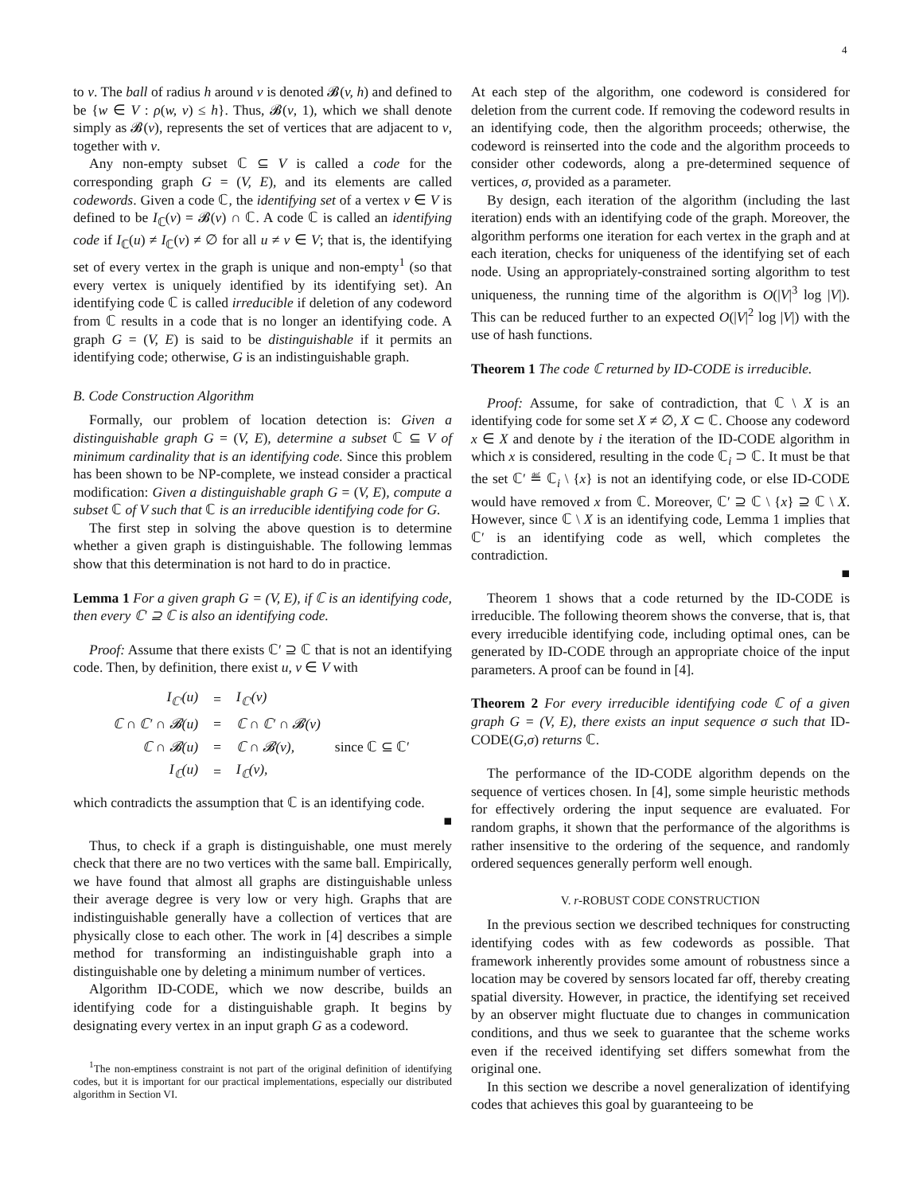4
to v. The ball of radius h around v is denoted 𝓑(v, h) and defined to be {w ∈ V : ρ(w, v) ≤ h}. Thus, 𝓑(v, 1), which we shall denote simply as 𝓑(v), represents the set of vertices that are adjacent to v, together with v.
Any non-empty subset ℂ ⊆ V is called a code for the corresponding graph G = (V, E), and its elements are called codewords. Given a code ℂ, the identifying set of a vertex v ∈ V is defined to be I<sub>ℂ</sub>(v) = 𝓑(v) ∩ ℂ. A code ℂ is called an identifying code if I<sub>ℂ</sub>(u) ≠ I<sub>ℂ</sub>(v) ≠ ∅ for all u ≠ v ∈ V; that is, the identifying set of every vertex in the graph is unique and non-empty<sup>1</sup> (so that every vertex is uniquely identified by its identifying set). An identifying code ℂ is called irreducible if deletion of any codeword from ℂ results in a code that is no longer an identifying code. A graph G = (V, E) is said to be distinguishable if it permits an identifying code; otherwise, G is an indistinguishable graph.
B. Code Construction Algorithm
Formally, our problem of location detection is: Given a distinguishable graph G = (V, E), determine a subset ℂ ⊆ V of minimum cardinality that is an identifying code. Since this problem has been shown to be NP-complete, we instead consider a practical modification: Given a distinguishable graph G = (V, E), compute a subset ℂ of V such that ℂ is an irreducible identifying code for G.
The first step in solving the above question is to determine whether a given graph is distinguishable. The following lemmas show that this determination is not hard to do in practice.
Lemma 1 For a given graph G = (V, E), if ℂ is an identifying code, then every ℂ′ ⊇ ℂ is also an identifying code.
Proof: Assume that there exists ℂ′ ⊇ ℂ that is not an identifying code. Then, by definition, there exist u, v ∈ V with
| I<sub>ℂ′</sub>(u) | = | I<sub>ℂ′</sub>(v) | |
| ℂ ∩ ℂ′ ∩ 𝓑(u) | = | ℂ ∩ ℂ′ ∩ 𝓑(v) | |
| ℂ ∩ 𝓑(u) | = | ℂ ∩ 𝓑(v), | since ℂ ⊆ ℂ′ |
| I<sub>ℂ</sub>(u) | = | I<sub>ℂ</sub>(v), | |
which contradicts the assumption that ℂ is an identifying code.
■
Thus, to check if a graph is distinguishable, one must merely check that there are no two vertices with the same ball. Empirically, we have found that almost all graphs are distinguishable unless their average degree is very low or very high. Graphs that are indistinguishable generally have a collection of vertices that are physically close to each other. The work in [4] describes a simple method for transforming an indistinguishable graph into a distinguishable one by deleting a minimum number of vertices.
Algorithm ID-CODE, which we now describe, builds an identifying code for a distinguishable graph. It begins by designating every vertex in an input graph G as a codeword.
<sup>1</sup> The non-emptiness constraint is not part of the original definition of identifying codes, but it is important for our practical implementations, especially our distributed algorithm in Section VI.
At each step of the algorithm, one codeword is considered for deletion from the current code. If removing the codeword results in an identifying code, then the algorithm proceeds; otherwise, the codeword is reinserted into the code and the algorithm proceeds to consider other codewords, along a pre-determined sequence of vertices, σ, provided as a parameter.
By design, each iteration of the algorithm (including the last iteration) ends with an identifying code of the graph. Moreover, the algorithm performs one iteration for each vertex in the graph and at each iteration, checks for uniqueness of the identifying set of each node. Using an appropriately-constrained sorting algorithm to test uniqueness, the running time of the algorithm is O(|V|<sup>3</sup> log |V|). This can be reduced further to an expected O(|V|<sup>2</sup> log |V|) with the use of hash functions.
Theorem 1 The code ℂ returned by ID-CODE is irreducible.
Proof: Assume, for sake of contradiction, that ℂ \ X is an identifying code for some set X ≠ ∅, X ⊂ ℂ. Choose any codeword x ∈ X and denote by i the iteration of the ID-CODE algorithm in which x is considered, resulting in the code ℂ<sub>i</sub> ⊃ ℂ. It must be that the set ℂ′ ≝ ℂ<sub>i</sub> \ {x} is not an identifying code, or else ID-CODE would have removed x from ℂ. Moreover, ℂ′ ⊇ ℂ \ {x} ⊇ ℂ \ X. However, since ℂ \ X is an identifying code, Lemma 1 implies that ℂ′ is an identifying code as well, which completes the contradiction.
■
Theorem 1 shows that a code returned by the ID-CODE is irreducible. The following theorem shows the converse, that is, that every irreducible identifying code, including optimal ones, can be generated by ID-CODE through an appropriate choice of the input parameters. A proof can be found in [4].
Theorem 2 For every irreducible identifying code ℂ of a given graph G = (V, E), there exists an input sequence σ such that ID-CODE(G,σ) returns ℂ.
The performance of the ID-CODE algorithm depends on the sequence of vertices chosen. In [4], some simple heuristic methods for effectively ordering the input sequence are evaluated. For random graphs, it shown that the performance of the algorithms is rather insensitive to the ordering of the sequence, and randomly ordered sequences generally perform well enough.
V. r-ROBUST CODE CONSTRUCTION
In the previous section we described techniques for constructing identifying codes with as few codewords as possible. That framework inherently provides some amount of robustness since a location may be covered by sensors located far off, thereby creating spatial diversity. However, in practice, the identifying set received by an observer might fluctuate due to changes in communication conditions, and thus we seek to guarantee that the scheme works even if the received identifying set differs somewhat from the original one.
In this section we describe a novel generalization of identifying codes that achieves this goal by guaranteeing to be